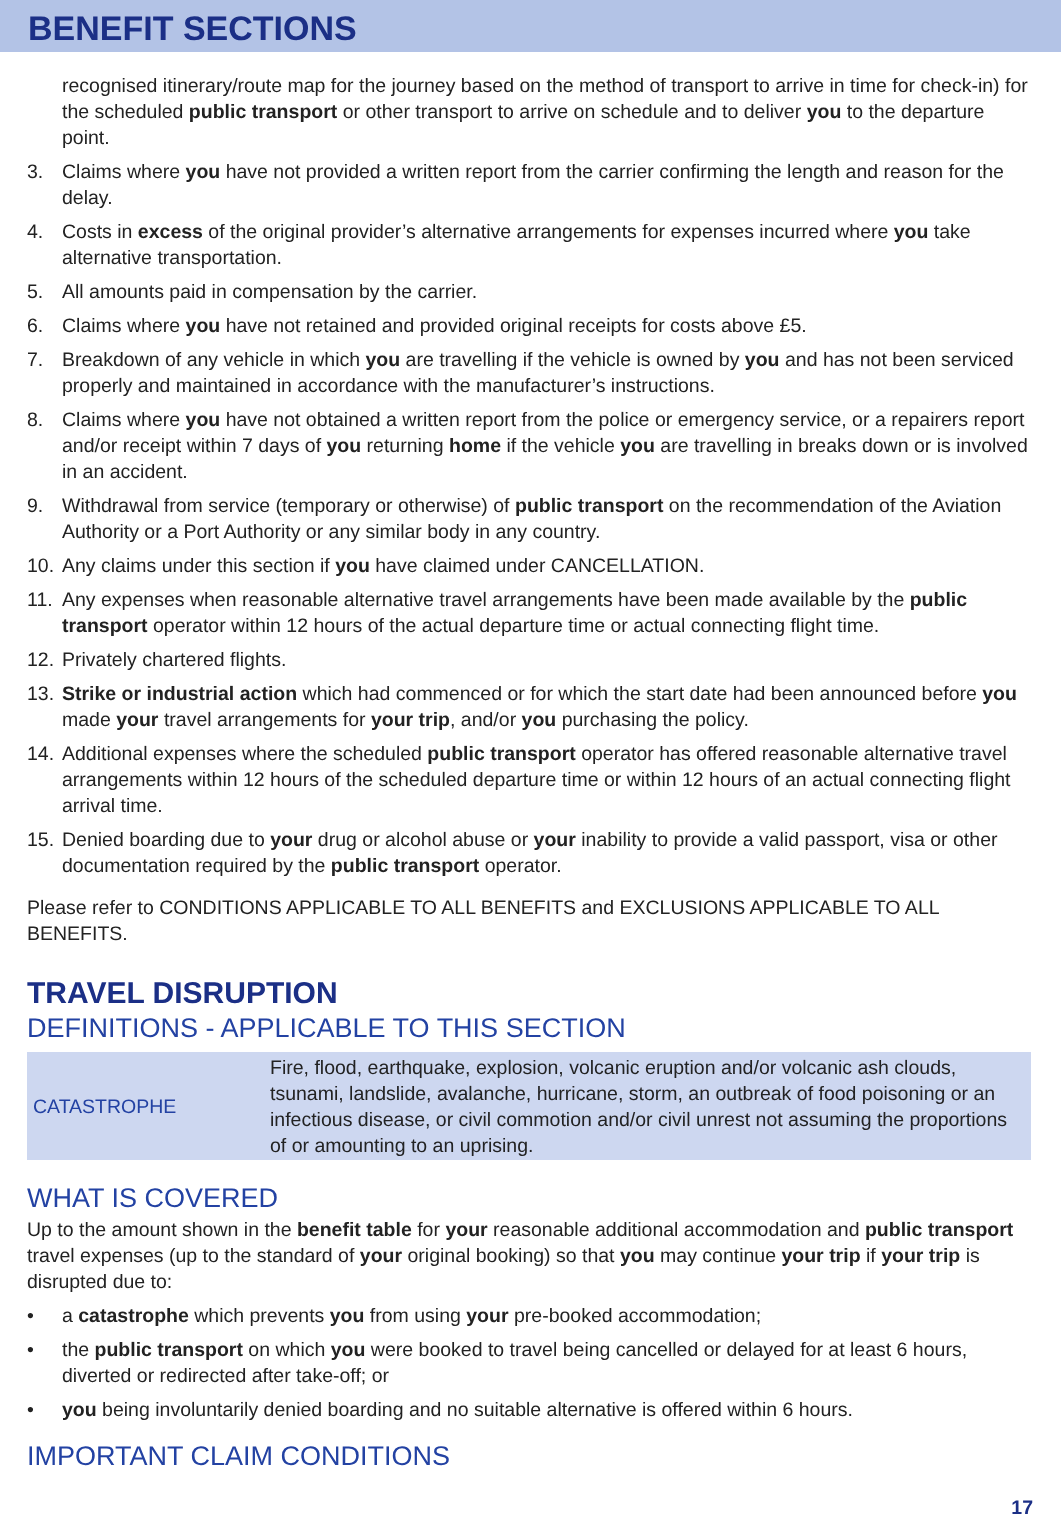BENEFIT SECTIONS
recognised itinerary/route map for the journey based on the method of transport to arrive in time for check-in) for the scheduled public transport or other transport to arrive on schedule and to deliver you to the departure point.
3. Claims where you have not provided a written report from the carrier confirming the length and reason for the delay.
4. Costs in excess of the original provider’s alternative arrangements for expenses incurred where you take alternative transportation.
5. All amounts paid in compensation by the carrier.
6. Claims where you have not retained and provided original receipts for costs above £5.
7. Breakdown of any vehicle in which you are travelling if the vehicle is owned by you and has not been serviced properly and maintained in accordance with the manufacturer’s instructions.
8. Claims where you have not obtained a written report from the police or emergency service, or a repairers report and/or receipt within 7 days of you returning home if the vehicle you are travelling in breaks down or is involved in an accident.
9. Withdrawal from service (temporary or otherwise) of public transport on the recommendation of the Aviation Authority or a Port Authority or any similar body in any country.
10. Any claims under this section if you have claimed under CANCELLATION.
11. Any expenses when reasonable alternative travel arrangements have been made available by the public transport operator within 12 hours of the actual departure time or actual connecting flight time.
12. Privately chartered flights.
13. Strike or industrial action which had commenced or for which the start date had been announced before you made your travel arrangements for your trip, and/or you purchasing the policy.
14. Additional expenses where the scheduled public transport operator has offered reasonable alternative travel arrangements within 12 hours of the scheduled departure time or within 12 hours of an actual connecting flight arrival time.
15. Denied boarding due to your drug or alcohol abuse or your inability to provide a valid passport, visa or other documentation required by the public transport operator.
Please refer to CONDITIONS APPLICABLE TO ALL BENEFITS and EXCLUSIONS APPLICABLE TO ALL BENEFITS.
TRAVEL DISRUPTION
DEFINITIONS - APPLICABLE TO THIS SECTION
| CATASTROPHE | Fire, flood, earthquake, explosion, volcanic eruption and/or volcanic ash clouds, tsunami, landslide, avalanche, hurricane, storm, an outbreak of food poisoning or an infectious disease, or civil commotion and/or civil unrest not assuming the proportions of or amounting to an uprising. |
WHAT IS COVERED
Up to the amount shown in the benefit table for your reasonable additional accommodation and public transport travel expenses (up to the standard of your original booking) so that you may continue your trip if your trip is disrupted due to:
• a catastrophe which prevents you from using your pre-booked accommodation;
• the public transport on which you were booked to travel being cancelled or delayed for at least 6 hours, diverted or redirected after take-off; or
• you being involuntarily denied boarding and no suitable alternative is offered within 6 hours.
IMPORTANT CLAIM CONDITIONS
17